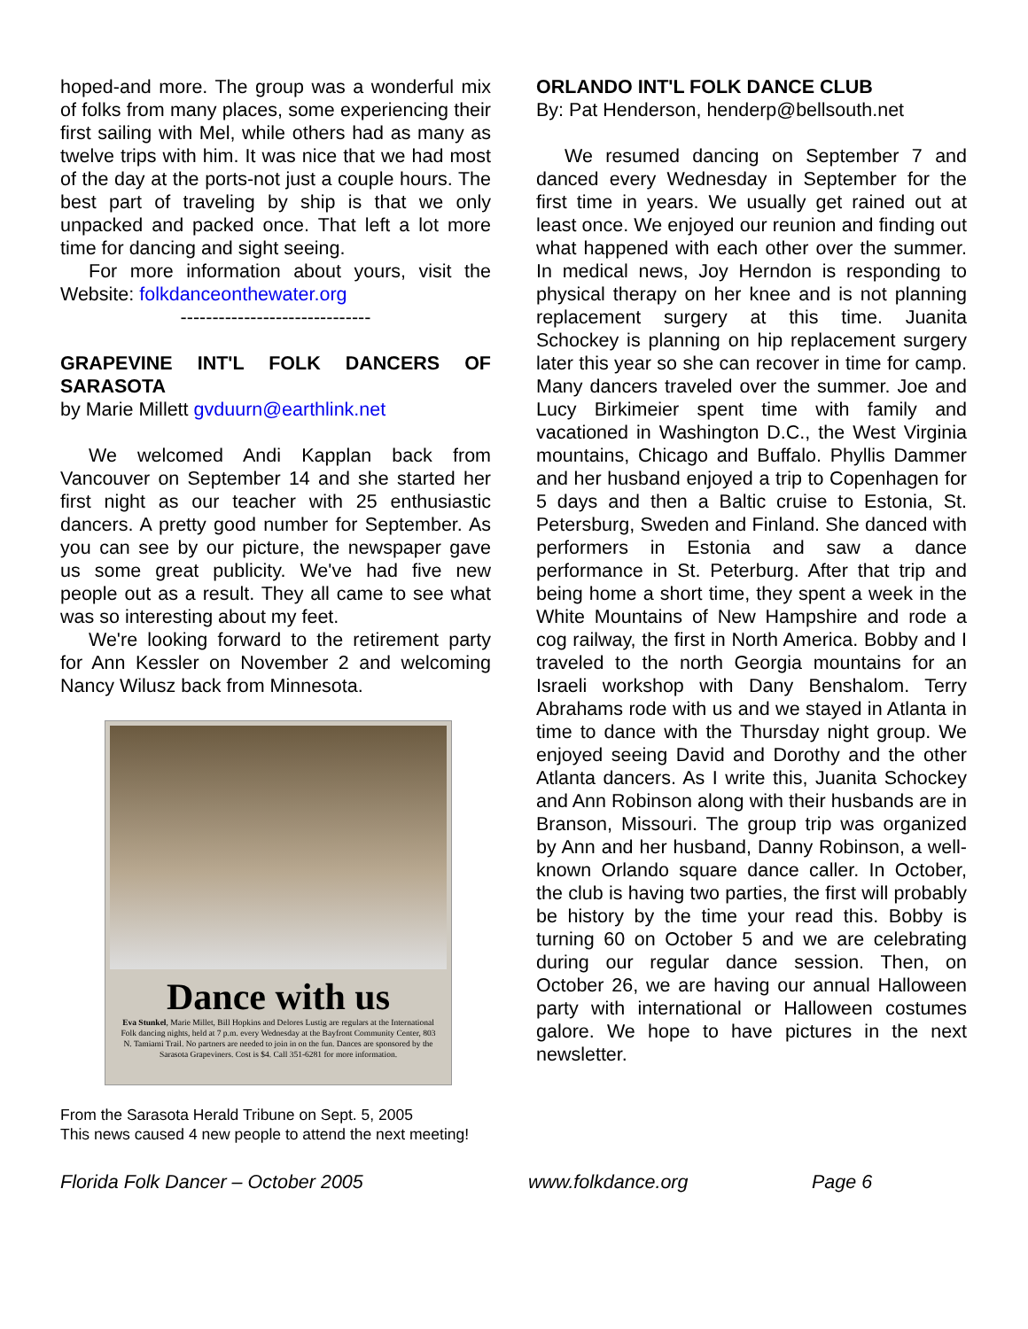hoped-and more. The group was a wonderful mix of folks from many places, some experiencing their first sailing with Mel, while others had as many as twelve trips with him. It was nice that we had most of the day at the ports-not just a couple hours. The best part of traveling by ship is that we only unpacked and packed once. That left a lot more time for dancing and sight seeing.
For more information about yours, visit the Website: folkdanceonthewater.org
------------------------------
GRAPEVINE INT'L FOLK DANCERS OF SARASOTA
by Marie Millett gvduurn@earthlink.net
We welcomed Andi Kapplan back from Vancouver on September 14 and she started her first night as our teacher with 25 enthusiastic dancers. A pretty good number for September. As you can see by our picture, the newspaper gave us some great publicity. We've had five new people out as a result. They all came to see what was so interesting about my feet.
We're looking forward to the retirement party for Ann Kessler on November 2 and welcoming Nancy Wilusz back from Minnesota.
Dance with us
Eva Stunkel, Marie Millet, Bill Hopkins and Delores Lustig are regulars at the International Folk dancing nights, held at 7 p.m. every Wednesday at the Bayfront Community Center, 803 N. Tamiami Trail. No partners are needed to join in on the fun. Dances are sponsored by the Sarasota Grapeviners. Cost is $4. Call 351-6281 for more information.
From the Sarasota Herald Tribune on Sept. 5, 2005
This news caused 4 new people to attend the next meeting!
ORLANDO INT'L FOLK DANCE CLUB
By: Pat Henderson, henderp@bellsouth.net
We resumed dancing on September 7 and danced every Wednesday in September for the first time in years. We usually get rained out at least once. We enjoyed our reunion and finding out what happened with each other over the summer. In medical news, Joy Herndon is responding to physical therapy on her knee and is not planning replacement surgery at this time. Juanita Schockey is planning on hip replacement surgery later this year so she can recover in time for camp. Many dancers traveled over the summer. Joe and Lucy Birkimeier spent time with family and vacationed in Washington D.C., the West Virginia mountains, Chicago and Buffalo. Phyllis Dammer and her husband enjoyed a trip to Copenhagen for 5 days and then a Baltic cruise to Estonia, St. Petersburg, Sweden and Finland. She danced with performers in Estonia and saw a dance performance in St. Peterburg. After that trip and being home a short time, they spent a week in the White Mountains of New Hampshire and rode a cog railway, the first in North America. Bobby and I traveled to the north Georgia mountains for an Israeli workshop with Dany Benshalom. Terry Abrahams rode with us and we stayed in Atlanta in time to dance with the Thursday night group. We enjoyed seeing David and Dorothy and the other Atlanta dancers. As I write this, Juanita Schockey and Ann Robinson along with their husbands are in Branson, Missouri. The group trip was organized by Ann and her husband, Danny Robinson, a well-known Orlando square dance caller. In October, the club is having two parties, the first will probably be history by the time your read this. Bobby is turning 60 on October 5 and we are celebrating during our regular dance session. Then, on October 26, we are having our annual Halloween party with international or Halloween costumes galore. We hope to have pictures in the next newsletter.
Florida Folk Dancer – October 2005 www.folkdance.org Page 6